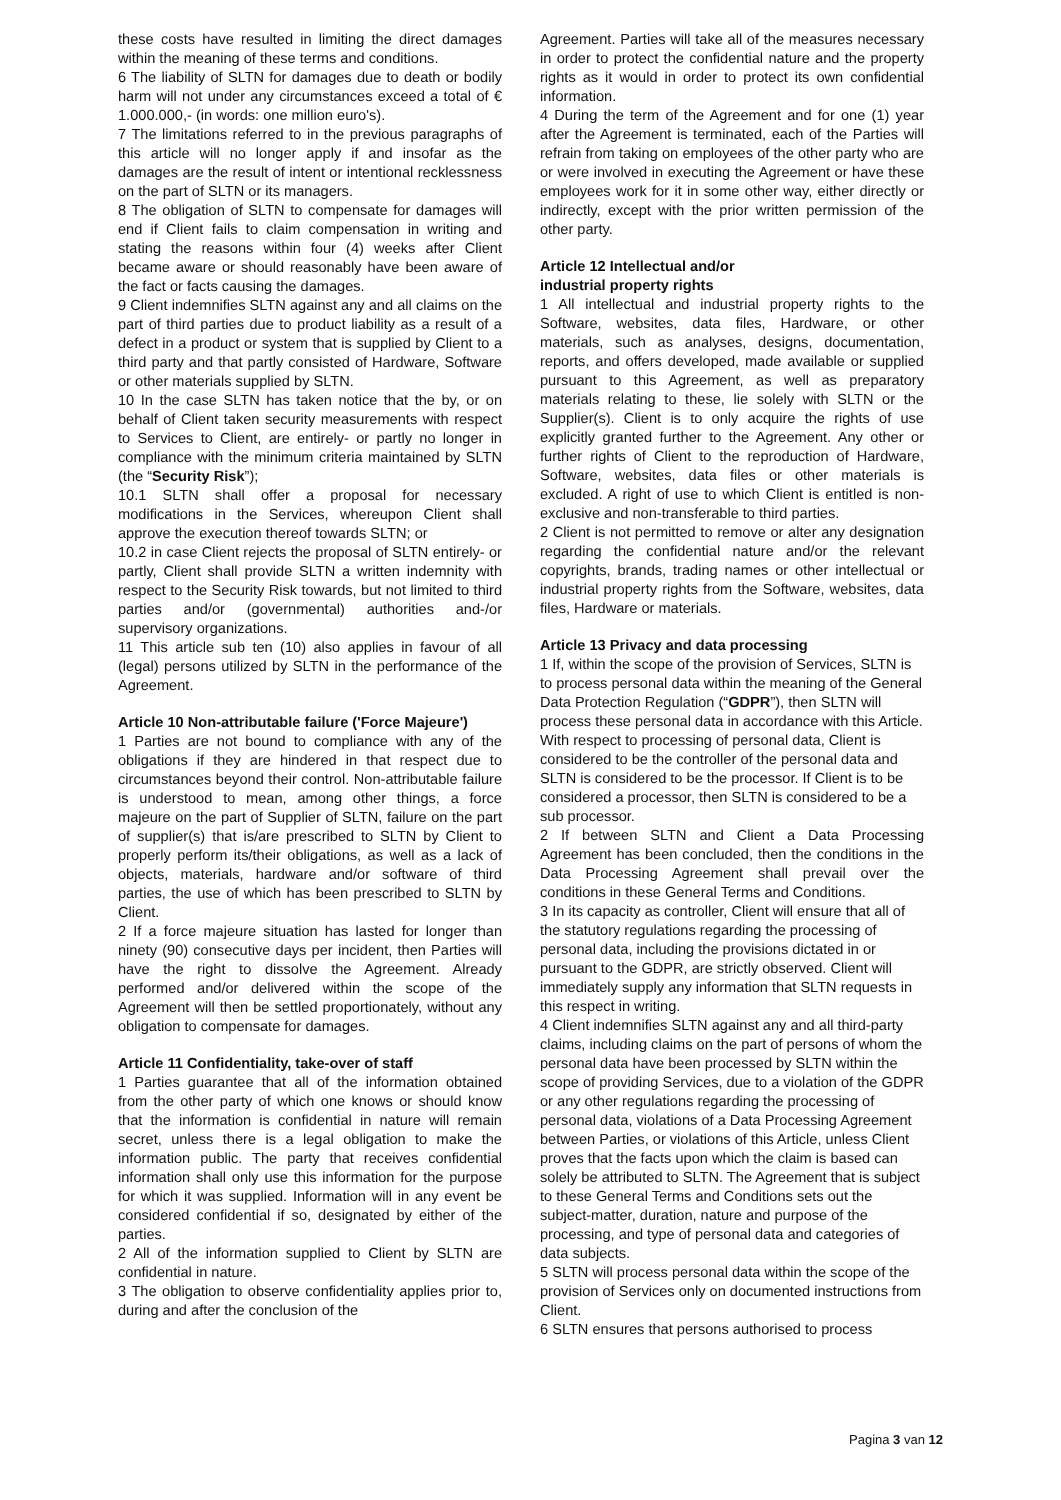these costs have resulted in limiting the direct damages within the meaning of these terms and conditions.
6 The liability of SLTN for damages due to death or bodily harm will not under any circumstances exceed a total of € 1.000.000,- (in words: one million euro's).
7 The limitations referred to in the previous paragraphs of this article will no longer apply if and insofar as the damages are the result of intent or intentional recklessness on the part of SLTN or its managers.
8 The obligation of SLTN to compensate for damages will end if Client fails to claim compensation in writing and stating the reasons within four (4) weeks after Client became aware or should reasonably have been aware of the fact or facts causing the damages.
9 Client indemnifies SLTN against any and all claims on the part of third parties due to product liability as a result of a defect in a product or system that is supplied by Client to a third party and that partly consisted of Hardware, Software or other materials supplied by SLTN.
10 In the case SLTN has taken notice that the by, or on behalf of Client taken security measurements with respect to Services to Client, are entirely- or partly no longer in compliance with the minimum criteria maintained by SLTN (the “Security Risk”);
10.1 SLTN shall offer a proposal for necessary modifications in the Services, whereupon Client shall approve the execution thereof towards SLTN; or
10.2 in case Client rejects the proposal of SLTN entirely- or partly, Client shall provide SLTN a written indemnity with respect to the Security Risk towards, but not limited to third parties and/or (governmental) authorities and-/or supervisory organizations.
11 This article sub ten (10) also applies in favour of all (legal) persons utilized by SLTN in the performance of the Agreement.
Article 10 Non-attributable failure ('Force Majeure')
1 Parties are not bound to compliance with any of the obligations if they are hindered in that respect due to circumstances beyond their control. Non-attributable failure is understood to mean, among other things, a force majeure on the part of Supplier of SLTN, failure on the part of supplier(s) that is/are prescribed to SLTN by Client to properly perform its/their obligations, as well as a lack of objects, materials, hardware and/or software of third parties, the use of which has been prescribed to SLTN by Client.
2 If a force majeure situation has lasted for longer than ninety (90) consecutive days per incident, then Parties will have the right to dissolve the Agreement. Already performed and/or delivered within the scope of the Agreement will then be settled proportionately, without any obligation to compensate for damages.
Article 11 Confidentiality, take-over of staff
1 Parties guarantee that all of the information obtained from the other party of which one knows or should know that the information is confidential in nature will remain secret, unless there is a legal obligation to make the information public. The party that receives confidential information shall only use this information for the purpose for which it was supplied. Information will in any event be considered confidential if so, designated by either of the parties.
2 All of the information supplied to Client by SLTN are confidential in nature.
3 The obligation to observe confidentiality applies prior to, during and after the conclusion of the
Agreement. Parties will take all of the measures necessary in order to protect the confidential nature and the property rights as it would in order to protect its own confidential information.
4 During the term of the Agreement and for one (1) year after the Agreement is terminated, each of the Parties will refrain from taking on employees of the other party who are or were involved in executing the Agreement or have these employees work for it in some other way, either directly or indirectly, except with the prior written permission of the other party.
Article 12 Intellectual and/or
industrial property rights
1 All intellectual and industrial property rights to the Software, websites, data files, Hardware, or other materials, such as analyses, designs, documentation, reports, and offers developed, made available or supplied pursuant to this Agreement, as well as preparatory materials relating to these, lie solely with SLTN or the Supplier(s). Client is to only acquire the rights of use explicitly granted further to the Agreement. Any other or further rights of Client to the reproduction of Hardware, Software, websites, data files or other materials is excluded. A right of use to which Client is entitled is non-exclusive and non-transferable to third parties.
2 Client is not permitted to remove or alter any designation regarding the confidential nature and/or the relevant copyrights, brands, trading names or other intellectual or industrial property rights from the Software, websites, data files, Hardware or materials.
Article 13 Privacy and data processing
1 If, within the scope of the provision of Services, SLTN is to process personal data within the meaning of the General Data Protection Regulation (“GDPR”), then SLTN will process these personal data in accordance with this Article. With respect to processing of personal data, Client is considered to be the controller of the personal data and SLTN is considered to be the processor. If Client is to be considered a processor, then SLTN is considered to be a sub processor.
2 If between SLTN and Client a Data Processing Agreement has been concluded, then the conditions in the Data Processing Agreement shall prevail over the conditions in these General Terms and Conditions.
3 In its capacity as controller, Client will ensure that all of the statutory regulations regarding the processing of personal data, including the provisions dictated in or pursuant to the GDPR, are strictly observed. Client will immediately supply any information that SLTN requests in this respect in writing.
4 Client indemnifies SLTN against any and all third-party claims, including claims on the part of persons of whom the personal data have been processed by SLTN within the scope of providing Services, due to a violation of the GDPR or any other regulations regarding the processing of personal data, violations of a Data Processing Agreement between Parties, or violations of this Article, unless Client proves that the facts upon which the claim is based can solely be attributed to SLTN. The Agreement that is subject to these General Terms and Conditions sets out the subject-matter, duration, nature and purpose of the processing, and type of personal data and categories of data subjects.
5 SLTN will process personal data within the scope of the provision of Services only on documented instructions from Client.
6 SLTN ensures that persons authorised to process
Pagina 3 van 12